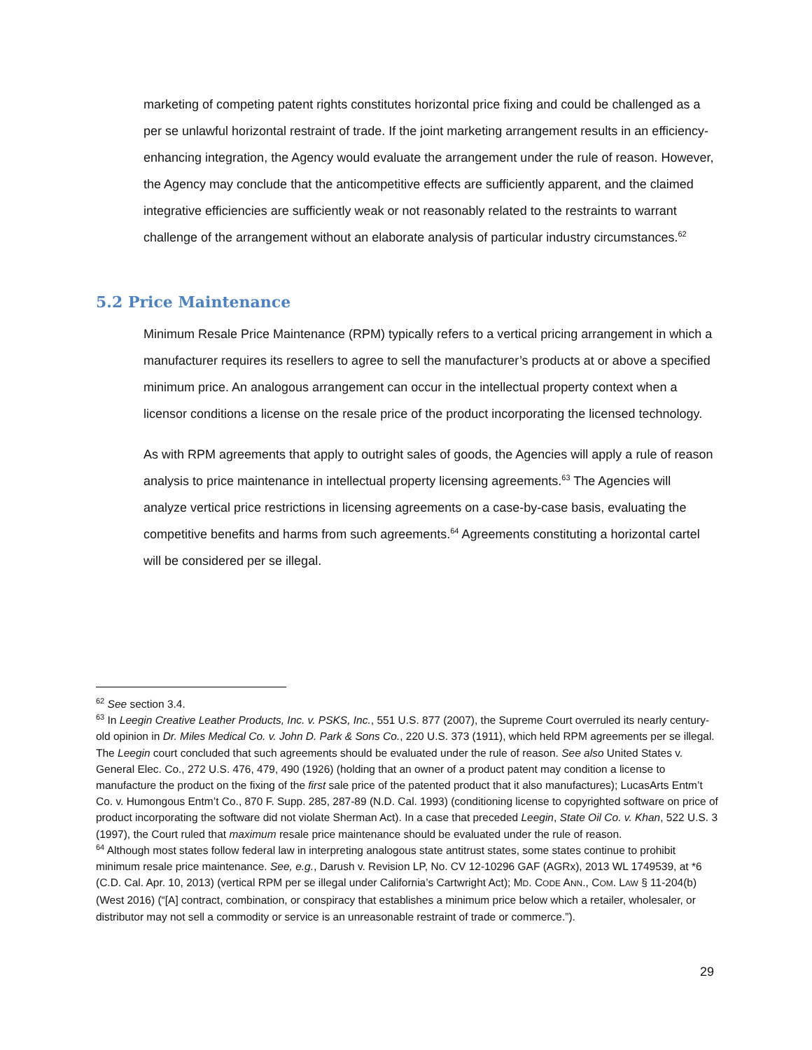marketing of competing patent rights constitutes horizontal price fixing and could be challenged as a per se unlawful horizontal restraint of trade. If the joint marketing arrangement results in an efficiency-enhancing integration, the Agency would evaluate the arrangement under the rule of reason. However, the Agency may conclude that the anticompetitive effects are sufficiently apparent, and the claimed integrative efficiencies are sufficiently weak or not reasonably related to the restraints to warrant challenge of the arrangement without an elaborate analysis of particular industry circumstances.<sup>62</sup>
5.2 Price Maintenance
Minimum Resale Price Maintenance (RPM) typically refers to a vertical pricing arrangement in which a manufacturer requires its resellers to agree to sell the manufacturer’s products at or above a specified minimum price. An analogous arrangement can occur in the intellectual property context when a licensor conditions a license on the resale price of the product incorporating the licensed technology.
As with RPM agreements that apply to outright sales of goods, the Agencies will apply a rule of reason analysis to price maintenance in intellectual property licensing agreements.<sup>63</sup> The Agencies will analyze vertical price restrictions in licensing agreements on a case-by-case basis, evaluating the competitive benefits and harms from such agreements.<sup>64</sup> Agreements constituting a horizontal cartel will be considered per se illegal.
<sup>62</sup> See section 3.4.
<sup>63</sup> In Leegin Creative Leather Products, Inc. v. PSKS, Inc., 551 U.S. 877 (2007), the Supreme Court overruled its nearly century-old opinion in Dr. Miles Medical Co. v. John D. Park & Sons Co., 220 U.S. 373 (1911), which held RPM agreements per se illegal. The Leegin court concluded that such agreements should be evaluated under the rule of reason. See also United States v. General Elec. Co., 272 U.S. 476, 479, 490 (1926) (holding that an owner of a product patent may condition a license to manufacture the product on the fixing of the first sale price of the patented product that it also manufactures); LucasArts Entm’t Co. v. Humongous Entm’t Co., 870 F. Supp. 285, 287-89 (N.D. Cal. 1993) (conditioning license to copyrighted software on price of product incorporating the software did not violate Sherman Act). In a case that preceded Leegin, State Oil Co. v. Khan, 522 U.S. 3 (1997), the Court ruled that maximum resale price maintenance should be evaluated under the rule of reason.
<sup>64</sup> Although most states follow federal law in interpreting analogous state antitrust states, some states continue to prohibit minimum resale price maintenance. See, e.g., Darush v. Revision LP, No. CV 12-10296 GAF (AGRx), 2013 WL 1749539, at *6 (C.D. Cal. Apr. 10, 2013) (vertical RPM per se illegal under California’s Cartwright Act); MD. CODE ANN., COM. LAW § 11-204(b) (West 2016) (“[A] contract, combination, or conspiracy that establishes a minimum price below which a retailer, wholesaler, or distributor may not sell a commodity or service is an unreasonable restraint of trade or commerce.”).
29